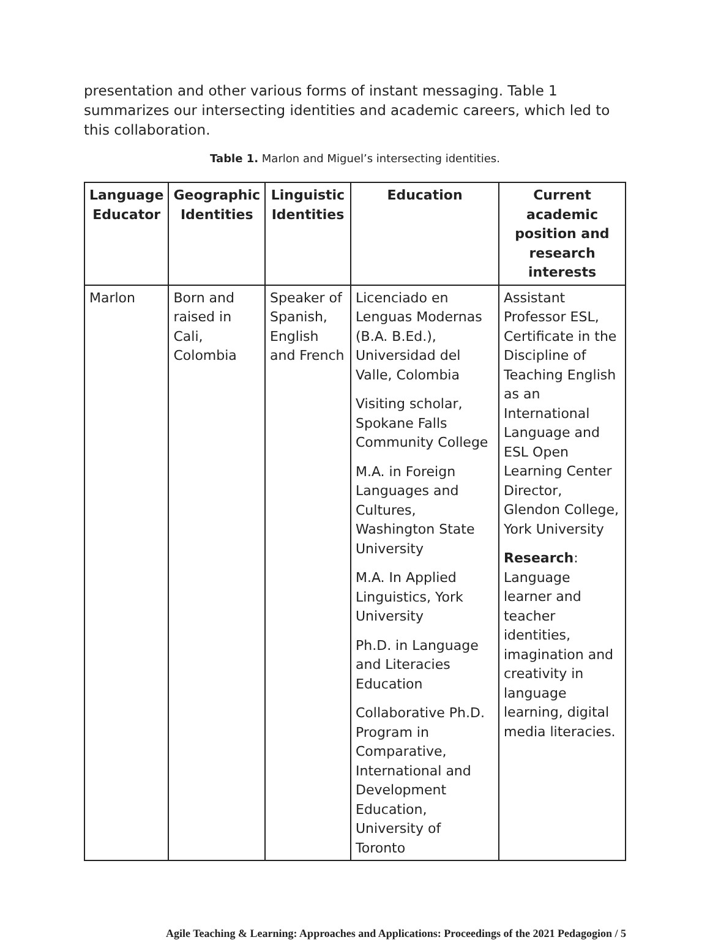presentation and other various forms of instant messaging. Table 1 summarizes our intersecting identities and academic careers, which led to this collaboration.
Table 1. Marlon and Miguel’s intersecting identities.
| Language Educator | Geographic Identities | Linguistic Identities | Education | Current academic position and research interests |
| --- | --- | --- | --- | --- |
| Marlon | Born and raised in Cali, Colombia | Speaker of Spanish, English and French | Licenciado en Lenguas Modernas (B.A. B.Ed.), Universidad del Valle, Colombia Visiting scholar, Spokane Falls Community College M.A. in Foreign Languages and Cultures, Washington State University M.A. In Applied Linguistics, York University Ph.D. in Language and Literacies Education Collaborative Ph.D. Program in Comparative, International and Development Education, University of Toronto | Assistant Professor ESL, Certificate in the Discipline of Teaching English as an International Language and ESL Open Learning Center Director, Glendon College, York University Research : Language learner and teacher identities, imagination and creativity in language learning, digital media literacies. |
Agile Teaching & Learning: Approaches and Applications: Proceedings of the 2021 Pedagogion / 5